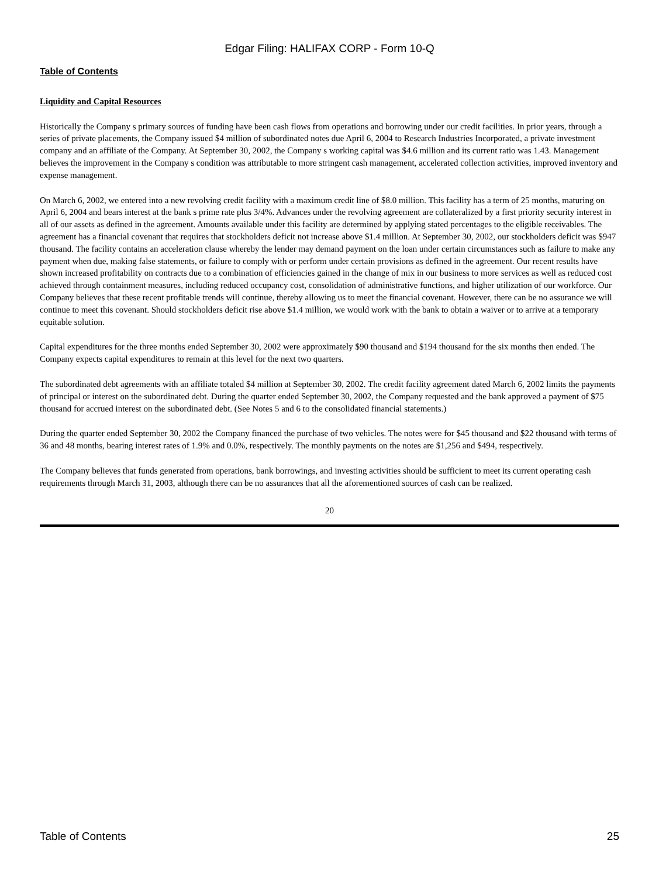Edgar Filing: HALIFAX CORP - Form 10-Q
Table of Contents
Liquidity and Capital Resources
Historically the Company s primary sources of funding have been cash flows from operations and borrowing under our credit facilities. In prior years, through a series of private placements, the Company issued $4 million of subordinated notes due April 6, 2004 to Research Industries Incorporated, a private investment company and an affiliate of the Company. At September 30, 2002, the Company s working capital was $4.6 million and its current ratio was 1.43. Management believes the improvement in the Company s condition was attributable to more stringent cash management, accelerated collection activities, improved inventory and expense management.
On March 6, 2002, we entered into a new revolving credit facility with a maximum credit line of $8.0 million. This facility has a term of 25 months, maturing on April 6, 2004 and bears interest at the bank s prime rate plus 3/4%. Advances under the revolving agreement are collateralized by a first priority security interest in all of our assets as defined in the agreement. Amounts available under this facility are determined by applying stated percentages to the eligible receivables. The agreement has a financial covenant that requires that stockholders deficit not increase above $1.4 million. At September 30, 2002, our stockholders deficit was $947 thousand. The facility contains an acceleration clause whereby the lender may demand payment on the loan under certain circumstances such as failure to make any payment when due, making false statements, or failure to comply with or perform under certain provisions as defined in the agreement. Our recent results have shown increased profitability on contracts due to a combination of efficiencies gained in the change of mix in our business to more services as well as reduced cost achieved through containment measures, including reduced occupancy cost, consolidation of administrative functions, and higher utilization of our workforce. Our Company believes that these recent profitable trends will continue, thereby allowing us to meet the financial covenant. However, there can be no assurance we will continue to meet this covenant. Should stockholders deficit rise above $1.4 million, we would work with the bank to obtain a waiver or to arrive at a temporary equitable solution.
Capital expenditures for the three months ended September 30, 2002 were approximately $90 thousand and $194 thousand for the six months then ended. The Company expects capital expenditures to remain at this level for the next two quarters.
The subordinated debt agreements with an affiliate totaled $4 million at September 30, 2002. The credit facility agreement dated March 6, 2002 limits the payments of principal or interest on the subordinated debt. During the quarter ended September 30, 2002, the Company requested and the bank approved a payment of $75 thousand for accrued interest on the subordinated debt. (See Notes 5 and 6 to the consolidated financial statements.)
During the quarter ended September 30, 2002 the Company financed the purchase of two vehicles. The notes were for $45 thousand and $22 thousand with terms of 36 and 48 months, bearing interest rates of 1.9% and 0.0%, respectively. The monthly payments on the notes are $1,256 and $494, respectively.
The Company believes that funds generated from operations, bank borrowings, and investing activities should be sufficient to meet its current operating cash requirements through March 31, 2003, although there can be no assurances that all the aforementioned sources of cash can be realized.
20
Table of Contents 25